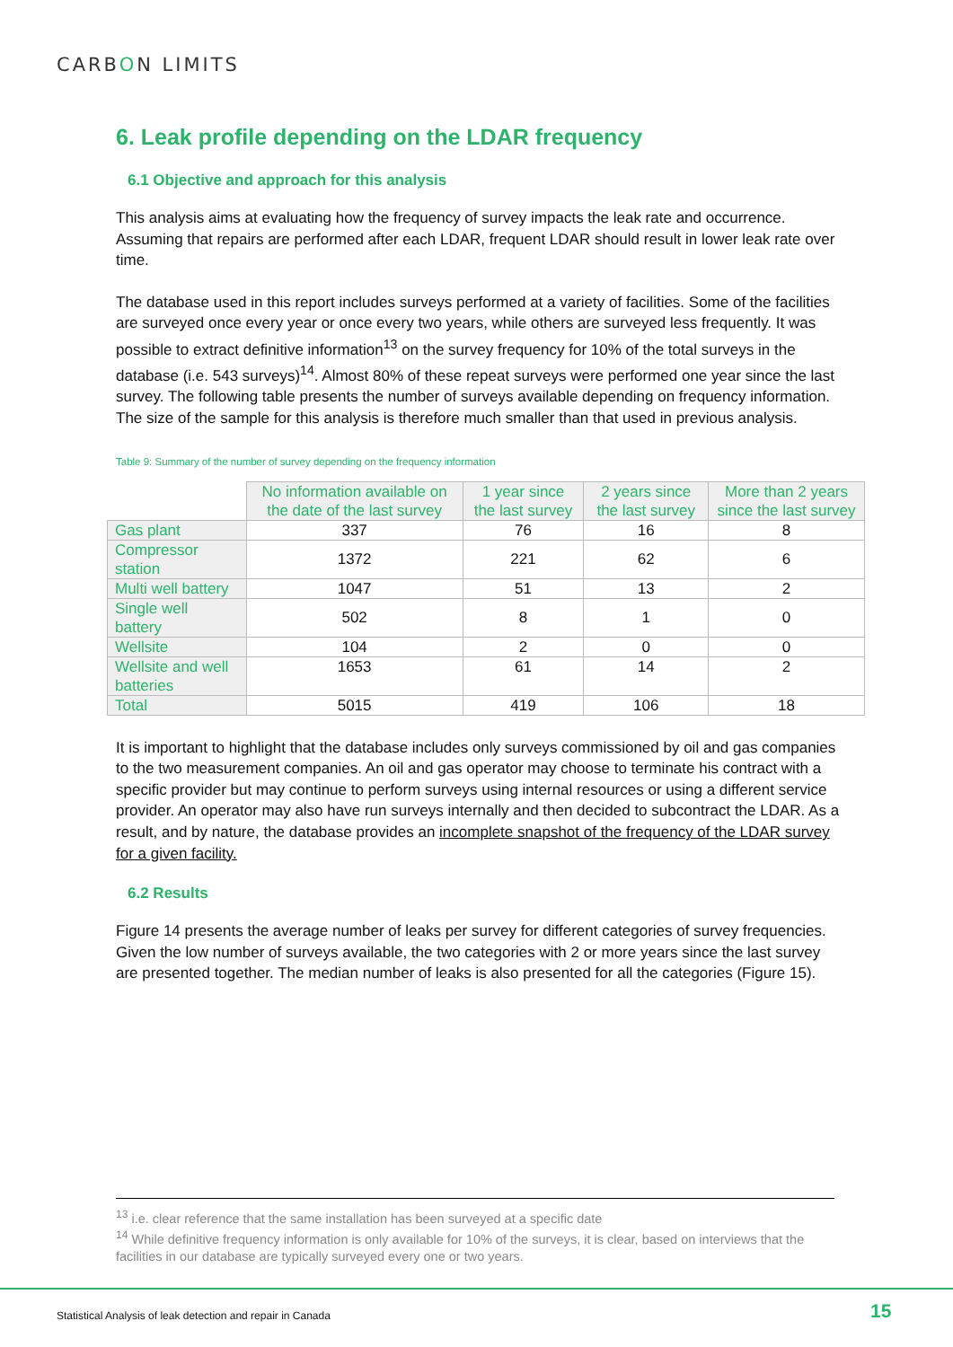CARBON LIMITS
6. Leak profile depending on the LDAR frequency
6.1 Objective and approach for this analysis
This analysis aims at evaluating how the frequency of survey impacts the leak rate and occurrence. Assuming that repairs are performed after each LDAR, frequent LDAR should result in lower leak rate over time.
The database used in this report includes surveys performed at a variety of facilities. Some of the facilities are surveyed once every year or once every two years, while others are surveyed less frequently. It was possible to extract definitive information<sup>13</sup> on the survey frequency for 10% of the total surveys in the database (i.e. 543 surveys)<sup>14</sup>. Almost 80% of these repeat surveys were performed one year since the last survey. The following table presents the number of surveys available depending on frequency information. The size of the sample for this analysis is therefore much smaller than that used in previous analysis.
Table 9: Summary of the number of survey depending on the frequency information
| | No information available on the date of the last survey | 1 year since the last survey | 2 years since the last survey | More than 2 years since the last survey |
| --- | --- | --- | --- | --- |
| Gas plant | 337 | 76 | 16 | 8 |
| Compressor station | 1372 | 221 | 62 | 6 |
| Multi well battery | 1047 | 51 | 13 | 2 |
| Single well battery | 502 | 8 | 1 | 0 |
| Wellsite | 104 | 2 | 0 | 0 |
| Wellsite and well batteries | 1653 | 61 | 14 | 2 |
| Total | 5015 | 419 | 106 | 18 |
It is important to highlight that the database includes only surveys commissioned by oil and gas companies to the two measurement companies. An oil and gas operator may choose to terminate his contract with a specific provider but may continue to perform surveys using internal resources or using a different service provider. An operator may also have run surveys internally and then decided to subcontract the LDAR. As a result, and by nature, the database provides an incomplete snapshot of the frequency of the LDAR survey for a given facility.
6.2 Results
Figure 14 presents the average number of leaks per survey for different categories of survey frequencies. Given the low number of surveys available, the two categories with 2 or more years since the last survey are presented together. The median number of leaks is also presented for all the categories (Figure 15).
<sup>13</sup> i.e. clear reference that the same installation has been surveyed at a specific date
<sup>14</sup> While definitive frequency information is only available for 10% of the surveys, it is clear, based on interviews that the facilities in our database are typically surveyed every one or two years.
Statistical Analysis of leak detection and repair in Canada
15